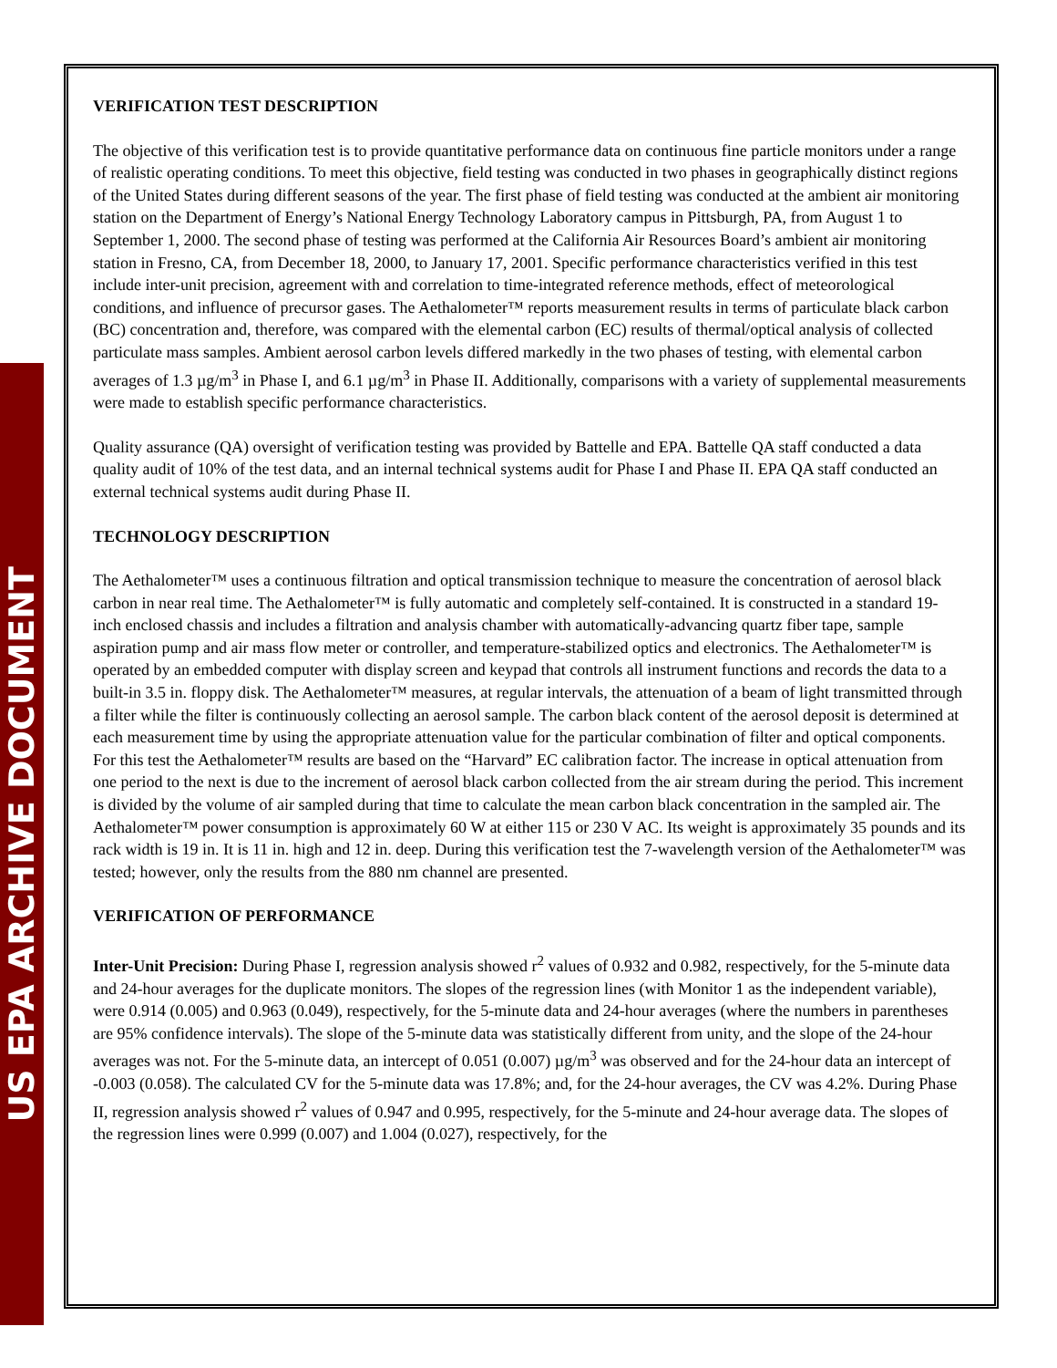US EPA ARCHIVE DOCUMENT
VERIFICATION TEST DESCRIPTION
The objective of this verification test is to provide quantitative performance data on continuous fine particle monitors under a range of realistic operating conditions. To meet this objective, field testing was conducted in two phases in geographically distinct regions of the United States during different seasons of the year. The first phase of field testing was conducted at the ambient air monitoring station on the Department of Energy’s National Energy Technology Laboratory campus in Pittsburgh, PA, from August 1 to September 1, 2000. The second phase of testing was performed at the California Air Resources Board’s ambient air monitoring station in Fresno, CA, from December 18, 2000, to January 17, 2001. Specific performance characteristics verified in this test include inter-unit precision, agreement with and correlation to time-integrated reference methods, effect of meteorological conditions, and influence of precursor gases. The Aethalometer™ reports measurement results in terms of particulate black carbon (BC) concentration and, therefore, was compared with the elemental carbon (EC) results of thermal/optical analysis of collected particulate mass samples. Ambient aerosol carbon levels differed markedly in the two phases of testing, with elemental carbon averages of 1.3 µg/m<sup>3</sup> in Phase I, and 6.1 µg/m<sup>3</sup> in Phase II. Additionally, comparisons with a variety of supplemental measurements were made to establish specific performance characteristics.
Quality assurance (QA) oversight of verification testing was provided by Battelle and EPA. Battelle QA staff conducted a data quality audit of 10% of the test data, and an internal technical systems audit for Phase I and Phase II. EPA QA staff conducted an external technical systems audit during Phase II.
TECHNOLOGY DESCRIPTION
The Aethalometer™ uses a continuous filtration and optical transmission technique to measure the concentration of aerosol black carbon in near real time. The Aethalometer™ is fully automatic and completely self-contained. It is constructed in a standard 19-inch enclosed chassis and includes a filtration and analysis chamber with automatically-advancing quartz fiber tape, sample aspiration pump and air mass flow meter or controller, and temperature-stabilized optics and electronics. The Aethalometer™ is operated by an embedded computer with display screen and keypad that controls all instrument functions and records the data to a built-in 3.5 in. floppy disk. The Aethalometer™ measures, at regular intervals, the attenuation of a beam of light transmitted through a filter while the filter is continuously collecting an aerosol sample. The carbon black content of the aerosol deposit is determined at each measurement time by using the appropriate attenuation value for the particular combination of filter and optical components. For this test the Aethalometer™ results are based on the “Harvard” EC calibration factor. The increase in optical attenuation from one period to the next is due to the increment of aerosol black carbon collected from the air stream during the period. This increment is divided by the volume of air sampled during that time to calculate the mean carbon black concentration in the sampled air. The Aethalometer™ power consumption is approximately 60 W at either 115 or 230 V AC. Its weight is approximately 35 pounds and its rack width is 19 in. It is 11 in. high and 12 in. deep. During this verification test the 7-wavelength version of the Aethalometer™ was tested; however, only the results from the 880 nm channel are presented.
VERIFICATION OF PERFORMANCE
Inter-Unit Precision: During Phase I, regression analysis showed r<sup>2</sup> values of 0.932 and 0.982, respectively, for the 5-minute data and 24-hour averages for the duplicate monitors. The slopes of the regression lines (with Monitor 1 as the independent variable), were 0.914 (0.005) and 0.963 (0.049), respectively, for the 5-minute data and 24-hour averages (where the numbers in parentheses are 95% confidence intervals). The slope of the 5-minute data was statistically different from unity, and the slope of the 24-hour averages was not. For the 5-minute data, an intercept of 0.051 (0.007) µg/m<sup>3</sup> was observed and for the 24-hour data an intercept of -0.003 (0.058). The calculated CV for the 5-minute data was 17.8%; and, for the 24-hour averages, the CV was 4.2%. During Phase II, regression analysis showed r<sup>2</sup> values of 0.947 and 0.995, respectively, for the 5-minute and 24-hour average data. The slopes of the regression lines were 0.999 (0.007) and 1.004 (0.027), respectively, for the